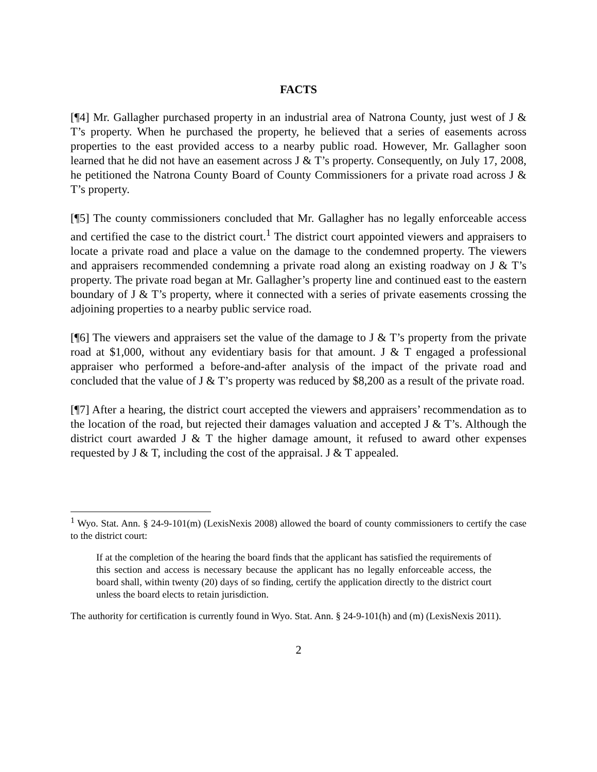FACTS
[¶4] Mr. Gallagher purchased property in an industrial area of Natrona County, just west of J & T’s property. When he purchased the property, he believed that a series of easements across properties to the east provided access to a nearby public road. However, Mr. Gallagher soon learned that he did not have an easement across J & T’s property. Consequently, on July 17, 2008, he petitioned the Natrona County Board of County Commissioners for a private road across J & T’s property.
[¶5] The county commissioners concluded that Mr. Gallagher has no legally enforceable access and certified the case to the district court.<sup>1</sup> The district court appointed viewers and appraisers to locate a private road and place a value on the damage to the condemned property. The viewers and appraisers recommended condemning a private road along an existing roadway on J & T’s property. The private road began at Mr. Gallagher’s property line and continued east to the eastern boundary of J & T’s property, where it connected with a series of private easements crossing the adjoining properties to a nearby public service road.
[¶6] The viewers and appraisers set the value of the damage to J & T’s property from the private road at $1,000, without any evidentiary basis for that amount. J & T engaged a professional appraiser who performed a before-and-after analysis of the impact of the private road and concluded that the value of J & T’s property was reduced by $8,200 as a result of the private road.
[¶7] After a hearing, the district court accepted the viewers and appraisers’ recommendation as to the location of the road, but rejected their damages valuation and accepted J & T’s. Although the district court awarded J & T the higher damage amount, it refused to award other expenses requested by J & T, including the cost of the appraisal. J & T appealed.
<sup>1</sup> Wyo. Stat. Ann. § 24-9-101(m) (LexisNexis 2008) allowed the board of county commissioners to certify the case to the district court:
If at the completion of the hearing the board finds that the applicant has satisfied the requirements of this section and access is necessary because the applicant has no legally enforceable access, the board shall, within twenty (20) days of so finding, certify the application directly to the district court unless the board elects to retain jurisdiction.
The authority for certification is currently found in Wyo. Stat. Ann. § 24-9-101(h) and (m) (LexisNexis 2011).
2